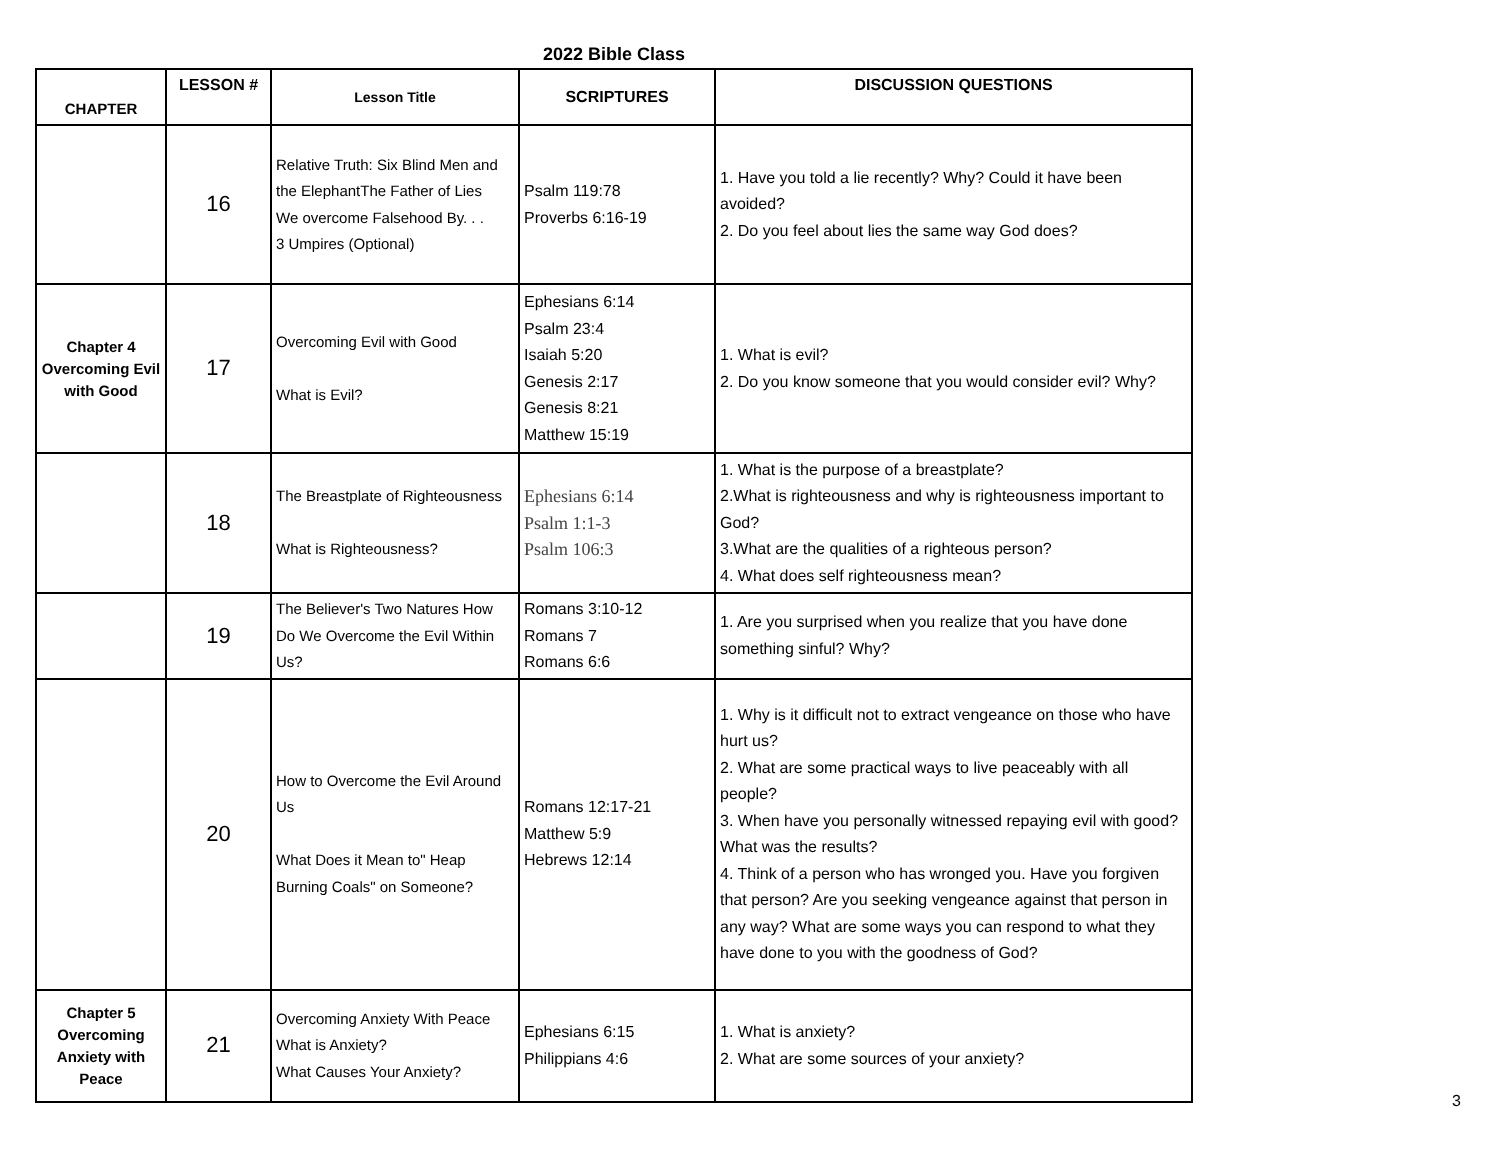2022 Bible Class
| CHAPTER | LESSON # | Lesson Title | SCRIPTURES | DISCUSSION QUESTIONS |
| --- | --- | --- | --- | --- |
| | 16 | Relative Truth: Six Blind Men and the ElephantThe Father of Lies We overcome Falsehood By. . . 3 Umpires (Optional) | Psalm 119:78 Proverbs 6:16-19 | 1. Have you told a lie recently? Why? Could it have been avoided? 2. Do you feel about lies the same way God does? |
| Chapter 4 Overcoming Evil with Good | 17 | Overcoming Evil with Good What is Evil? | Ephesians 6:14 Psalm 23:4 Isaiah 5:20 Genesis 2:17 Genesis 8:21 Matthew 15:19 | 1. What is evil? 2. Do you know someone that you would consider evil? Why? |
| | 18 | The Breastplate of Righteousness What is Righteousness? | Ephesians 6:14 Psalm 1:1-3 Psalm 106:3 | 1. What is the purpose of a breastplate? 2.What is righteousness and why is righteousness important to God? 3.What are the qualities of a righteous person? 4. What does self righteousness mean? |
| | 19 | The Believer's Two Natures How Do We Overcome the Evil Within Us? | Romans 3:10-12 Romans 7 Romans 6:6 | 1. Are you surprised when you realize that you have done something sinful? Why? |
| | 20 | How to Overcome the Evil Around Us What Does it Mean to" Heap Burning Coals" on Someone? | Romans 12:17-21 Matthew 5:9 Hebrews 12:14 | 1. Why is it difficult not to extract vengeance on those who have hurt us? 2. What are some practical ways to live peaceably with all people? 3. When have you personally witnessed repaying evil with good? What was the results? 4. Think of a person who has wronged you. Have you forgiven that person? Are you seeking vengeance against that person in any way? What are some ways you can respond to what they have done to you with the goodness of God? |
| Chapter 5 Overcoming Anxiety with Peace | 21 | Overcoming Anxiety With Peace What is Anxiety? What Causes Your Anxiety? | Ephesians 6:15 Philippians 4:6 | 1. What is anxiety? 2. What are some sources of your anxiety? |
3